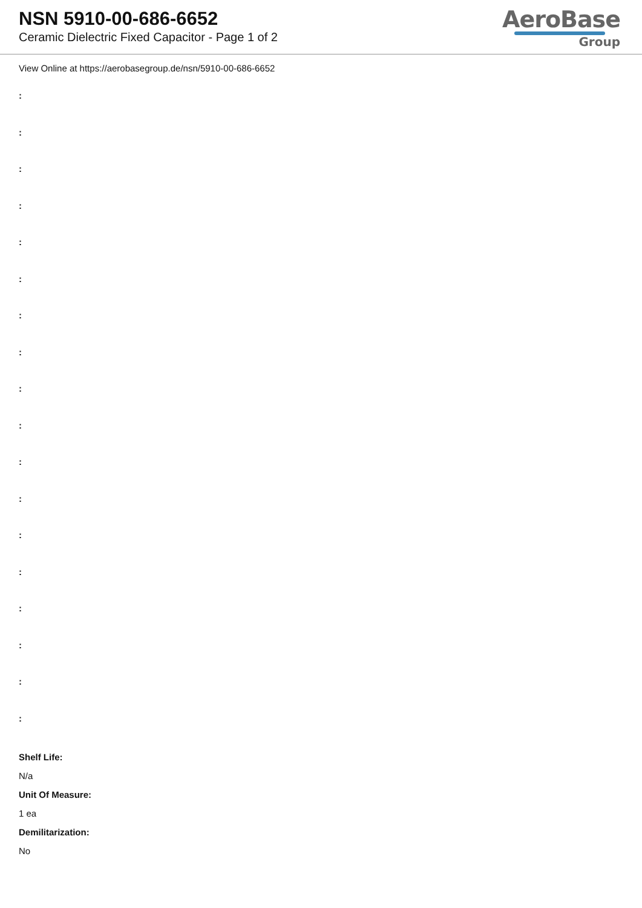NSN 5910-00-686-6652
Ceramic Dielectric Fixed Capacitor - Page 1 of 2
AeroBase
Group
View Online at https://aerobasegroup.de/nsn/5910-00-686-6652
:
:
:
:
:
:
:
:
:
:
:
:
:
:
:
:
:
:
Shelf Life:
N/a
Unit Of Measure:
1 ea
Demilitarization:
No